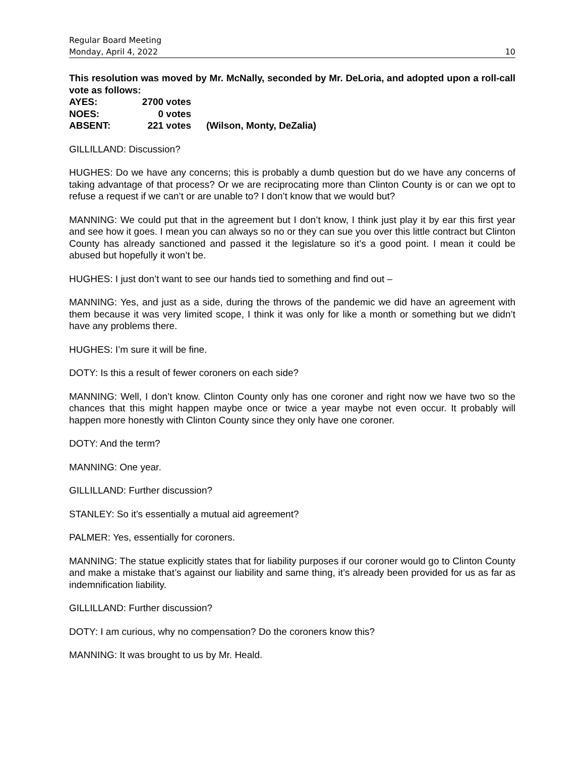Regular Board Meeting
Monday, April 4, 2022 10
This resolution was moved by Mr. McNally, seconded by Mr. DeLoria, and adopted upon a roll-call vote as follows:
| AYES: | 2700 votes | |
| NOES: | 0 votes | |
| ABSENT: | 221 votes | (Wilson, Monty, DeZalia) |
GILLILLAND: Discussion?
HUGHES: Do we have any concerns; this is probably a dumb question but do we have any concerns of taking advantage of that process? Or we are reciprocating more than Clinton County is or can we opt to refuse a request if we can’t or are unable to? I don’t know that we would but?
MANNING: We could put that in the agreement but I don’t know, I think just play it by ear this first year and see how it goes. I mean you can always so no or they can sue you over this little contract but Clinton County has already sanctioned and passed it the legislature so it’s a good point. I mean it could be abused but hopefully it won’t be.
HUGHES: I just don’t want to see our hands tied to something and find out –
MANNING: Yes, and just as a side, during the throws of the pandemic we did have an agreement with them because it was very limited scope, I think it was only for like a month or something but we didn’t have any problems there.
HUGHES: I’m sure it will be fine.
DOTY: Is this a result of fewer coroners on each side?
MANNING: Well, I don’t know. Clinton County only has one coroner and right now we have two so the chances that this might happen maybe once or twice a year maybe not even occur. It probably will happen more honestly with Clinton County since they only have one coroner.
DOTY: And the term?
MANNING: One year.
GILLILLAND: Further discussion?
STANLEY: So it’s essentially a mutual aid agreement?
PALMER: Yes, essentially for coroners.
MANNING: The statue explicitly states that for liability purposes if our coroner would go to Clinton County and make a mistake that’s against our liability and same thing, it’s already been provided for us as far as indemnification liability.
GILLILLAND: Further discussion?
DOTY: I am curious, why no compensation? Do the coroners know this?
MANNING: It was brought to us by Mr. Heald.